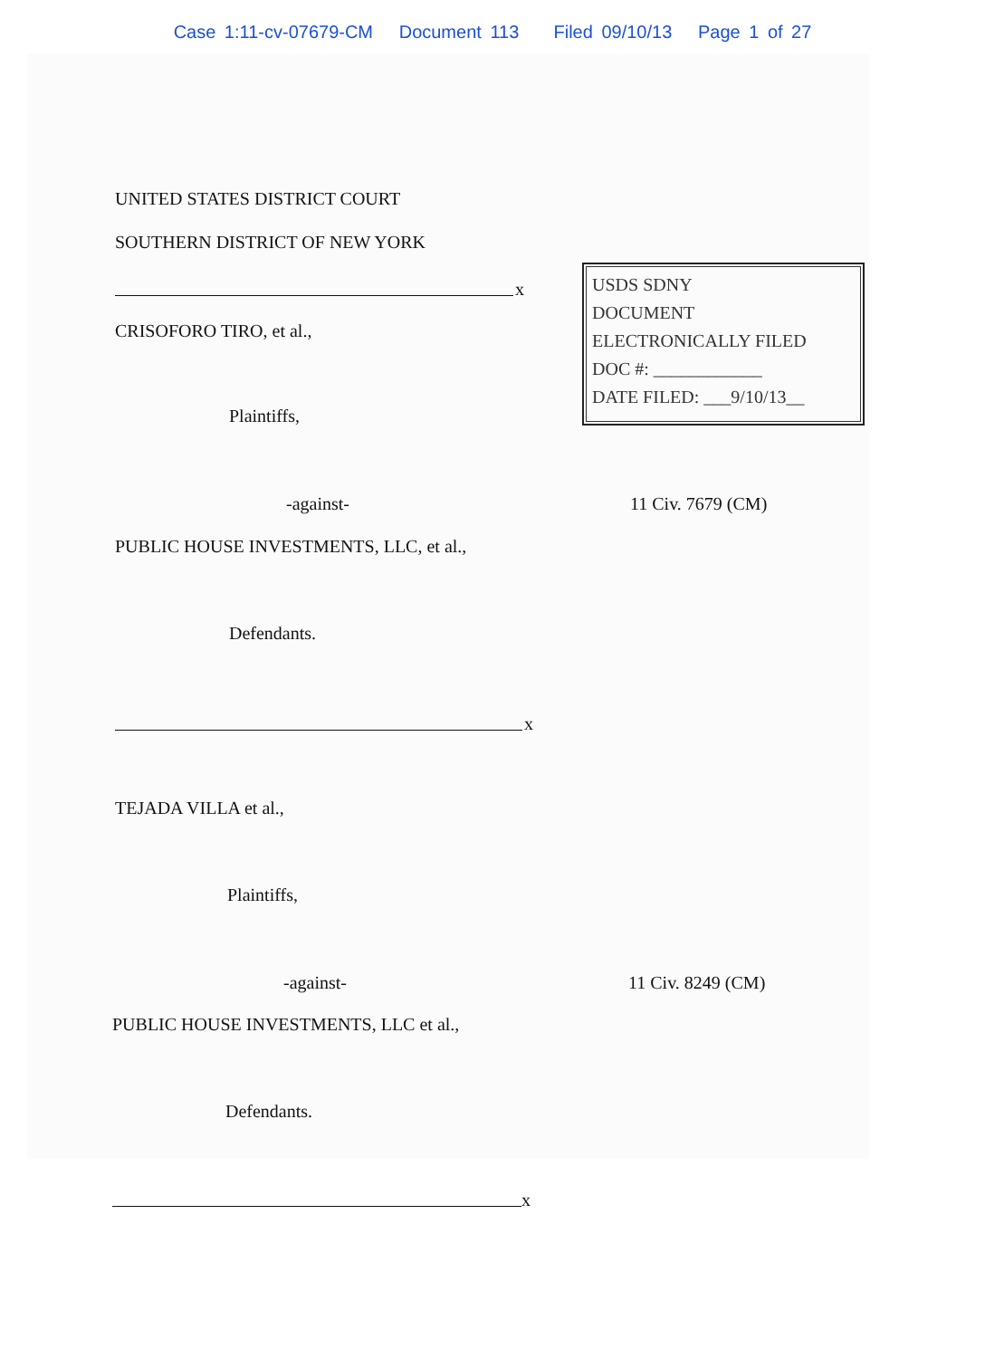Case 1:11-cv-07679-CM Document 113 Filed 09/10/13 Page 1 of 27
UNITED STATES DISTRICT COURT
SOUTHERN DISTRICT OF NEW YORK
x
CRISOFORO TIRO, et al.,
USDS SDNY
DOCUMENT
ELECTRONICALLY FILED
DOC #: ____________
DATE FILED: ___9/10/13__
Plaintiffs,
-against- 11 Civ. 7679 (CM)
PUBLIC HOUSE INVESTMENTS, LLC, et al.,
Defendants.
x
TEJADA VILLA et al.,
Plaintiffs,
-against- 11 Civ. 8249 (CM)
PUBLIC HOUSE INVESTMENTS, LLC et al.,
Defendants.
x